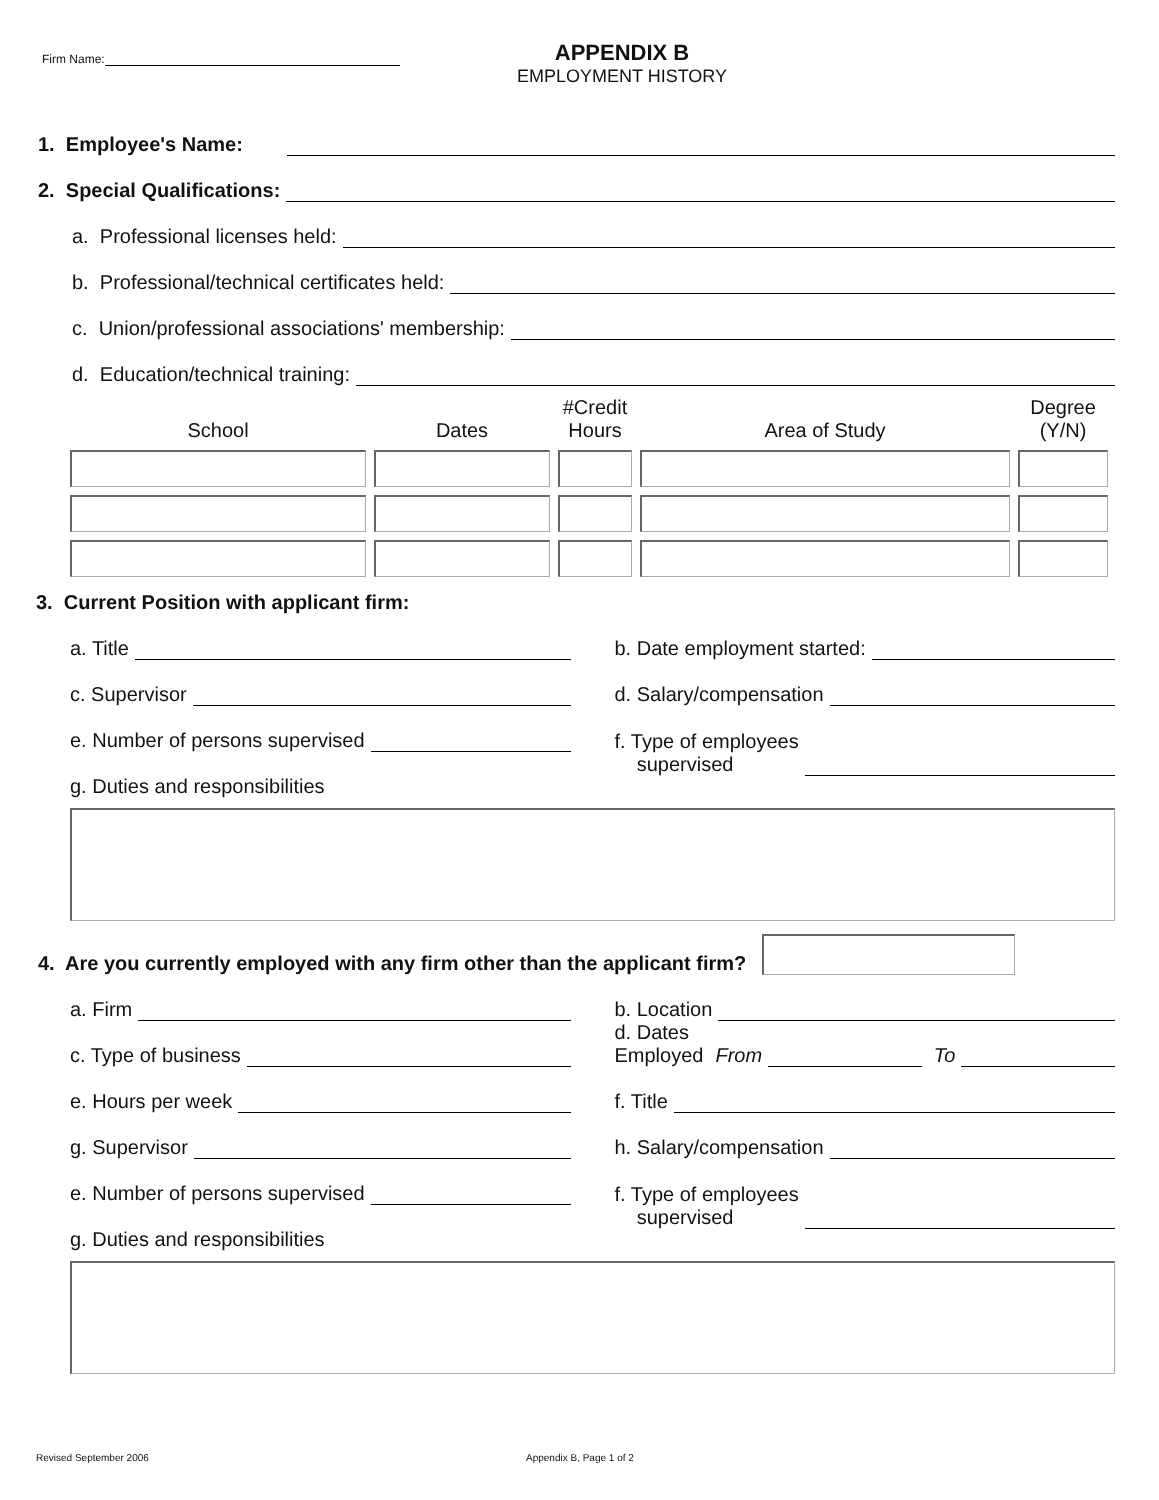Firm Name:
APPENDIX B
EMPLOYMENT HISTORY
1. Employee's Name:
2. Special Qualifications:
a. Professional licenses held:
b. Professional/technical certificates held:
c. Union/professional associations' membership:
d. Education/technical training:
School
Dates
#Credit
Hours
Area of Study
Degree
(Y/N)
3. Current Position with applicant firm:
a. Title
c. Supervisor
e. Number of persons supervised
g. Duties and responsibilities
b. Date employment started:
d. Salary/compensation
f. Type of employees
supervised
4. Are you currently employed with any firm other than the applicant firm?
a. Firm
c. Type of business
e. Hours per week
g. Supervisor
e. Number of persons supervised
g. Duties and responsibilities
b. Location
d. Dates
Employed From To
f. Title
h. Salary/compensation
f. Type of employees
supervised
Revised September 2006 Appendix B, Page 1 of 2